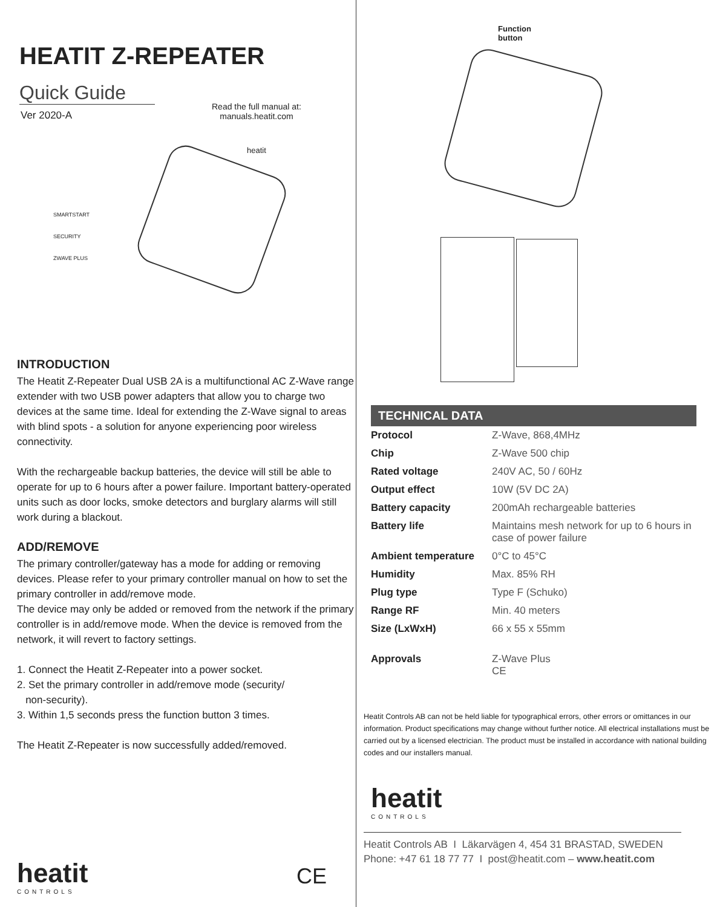HEATIT Z-REPEATER
Quick Guide
Ver 2020-A
Read the full manual at:
manuals.heatit.com
heatit
SMARTSTART
SECURITY
ZWAVE PLUS
INTRODUCTION
The Heatit Z-Repeater Dual USB 2A is a multifunctional AC Z-Wave range extender with two USB power adapters that allow you to charge two devices at the same time. Ideal for extending the Z-Wave signal to areas with blind spots - a solution for anyone experiencing poor wireless connectivity.
With the rechargeable backup batteries, the device will still be able to operate for up to 6 hours after a power failure. Important battery-operated units such as door locks, smoke detectors and burglary alarms will still work during a blackout.
ADD/REMOVE
The primary controller/gateway has a mode for adding or removing devices. Please refer to your primary controller manual on how to set the primary controller in add/remove mode.
The device may only be added or removed from the network if the primary controller is in add/remove mode. When the device is removed from the network, it will revert to factory settings.
1. Connect the Heatit Z-Repeater into a power socket.
2. Set the primary controller in add/remove mode (security/
non-security).
3. Within 1,5 seconds press the function button 3 times.
The Heatit Z-Repeater is now successfully added/removed.
heatit
CONTROLS
CE
Function
button
TECHNICAL DATA
| Protocol | Z-Wave, 868,4MHz |
| Chip | Z-Wave 500 chip |
| Rated voltage | 240V AC, 50 / 60Hz |
| Output effect | 10W (5V DC 2A) |
| Battery capacity | 200mAh rechargeable batteries |
| Battery life | Maintains mesh network for up to 6 hours in case of power failure |
| Ambient temperature | 0°C to 45°C |
| Humidity | Max. 85% RH |
| Plug type | Type F (Schuko) |
| Range RF | Min. 40 meters |
| Size (LxWxH) | 66 x 55 x 55mm |
| Approvals | Z-Wave Plus CE |
Heatit Controls AB can not be held liable for typographical errors, other errors or omittances in our information. Product specifications may change without further notice. All electrical installations must be carried out by a licensed electrician. The product must be installed in accordance with national building codes and our installers manual.
heatit
CONTROLS
Heatit Controls AB I Läkarvägen 4, 454 31 BRASTAD, SWEDEN
Phone: +47 61 18 77 77 I post@heatit.com – www.heatit.com